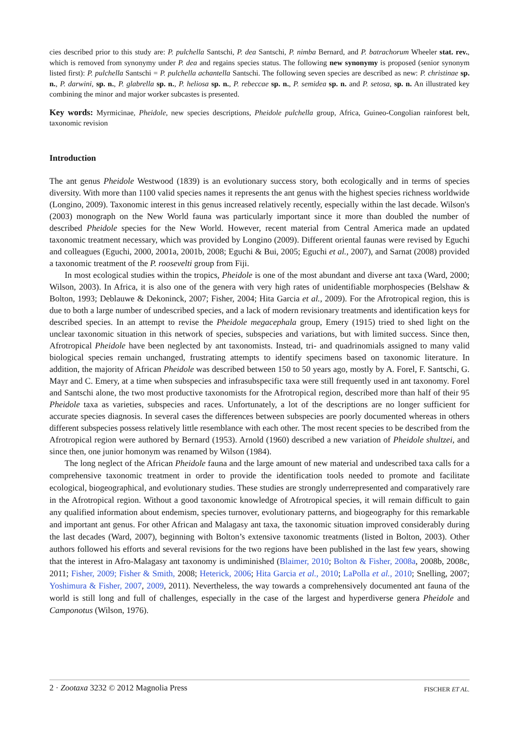cies described prior to this study are: P. pulchella Santschi, P. dea Santschi, P. nimba Bernard, and P. batrachorum Wheeler stat. rev., which is removed from synonymy under P. dea and regains species status. The following new synonymy is proposed (senior synonym listed first): P. pulchella Santschi = P. pulchella achantella Santschi. The following seven species are described as new: P. christinae sp. n., P. darwini, sp. n., P. glabrella sp. n., P. heliosa sp. n., P. rebeccae sp. n., P. semidea sp. n. and P. setosa, sp. n. An illustrated key combining the minor and major worker subcastes is presented.
Key words: Myrmicinae, Pheidole, new species descriptions, Pheidole pulchella group, Africa, Guineo-Congolian rainforest belt, taxonomic revision
Introduction
The ant genus Pheidole Westwood (1839) is an evolutionary success story, both ecologically and in terms of species diversity. With more than 1100 valid species names it represents the ant genus with the highest species richness worldwide (Longino, 2009). Taxonomic interest in this genus increased relatively recently, especially within the last decade. Wilson's (2003) monograph on the New World fauna was particularly important since it more than doubled the number of described Pheidole species for the New World. However, recent material from Central America made an updated taxonomic treatment necessary, which was provided by Longino (2009). Different oriental faunas were revised by Eguchi and colleagues (Eguchi, 2000, 2001a, 2001b, 2008; Eguchi & Bui, 2005; Eguchi et al., 2007), and Sarnat (2008) provided a taxonomic treatment of the P. roosevelti group from Fiji.
In most ecological studies within the tropics, Pheidole is one of the most abundant and diverse ant taxa (Ward, 2000; Wilson, 2003). In Africa, it is also one of the genera with very high rates of unidentifiable morphospecies (Belshaw & Bolton, 1993; Deblauwe & Dekoninck, 2007; Fisher, 2004; Hita Garcia et al., 2009). For the Afrotropical region, this is due to both a large number of undescribed species, and a lack of modern revisionary treatments and identification keys for described species. In an attempt to revise the Pheidole megacephala group, Emery (1915) tried to shed light on the unclear taxonomic situation in this network of species, subspecies and variations, but with limited success. Since then, Afrotropical Pheidole have been neglected by ant taxonomists. Instead, tri- and quadrinomials assigned to many valid biological species remain unchanged, frustrating attempts to identify specimens based on taxonomic literature. In addition, the majority of African Pheidole was described between 150 to 50 years ago, mostly by A. Forel, F. Santschi, G. Mayr and C. Emery, at a time when subspecies and infrasubspecific taxa were still frequently used in ant taxonomy. Forel and Santschi alone, the two most productive taxonomists for the Afrotropical region, described more than half of their 95 Pheidole taxa as varieties, subspecies and races. Unfortunately, a lot of the descriptions are no longer sufficient for accurate species diagnosis. In several cases the differences between subspecies are poorly documented whereas in others different subspecies possess relatively little resemblance with each other. The most recent species to be described from the Afrotropical region were authored by Bernard (1953). Arnold (1960) described a new variation of Pheidole shultzei, and since then, one junior homonym was renamed by Wilson (1984).
The long neglect of the African Pheidole fauna and the large amount of new material and undescribed taxa calls for a comprehensive taxonomic treatment in order to provide the identification tools needed to promote and facilitate ecological, biogeographical, and evolutionary studies. These studies are strongly underrepresented and comparatively rare in the Afrotropical region. Without a good taxonomic knowledge of Afrotropical species, it will remain difficult to gain any qualified information about endemism, species turnover, evolutionary patterns, and biogeography for this remarkable and important ant genus. For other African and Malagasy ant taxa, the taxonomic situation improved considerably during the last decades (Ward, 2007), beginning with Bolton’s extensive taxonomic treatments (listed in Bolton, 2003). Other authors followed his efforts and several revisions for the two regions have been published in the last few years, showing that the interest in Afro-Malagasy ant taxonomy is undiminished (Blaimer, 2010; Bolton & Fisher, 2008a, 2008b, 2008c, 2011; Fisher, 2009; Fisher & Smith, 2008; Heterick, 2006; Hita Garcia et al., 2010; LaPolla et al., 2010; Snelling, 2007; Yoshimura & Fisher, 2007, 2009, 2011). Nevertheless, the way towards a comprehensively documented ant fauna of the world is still long and full of challenges, especially in the case of the largest and hyperdiverse genera Pheidole and Camponotus (Wilson, 1976).
2 · Zootaxa 3232 © 2012 Magnolia Press FISCHER ET AL.